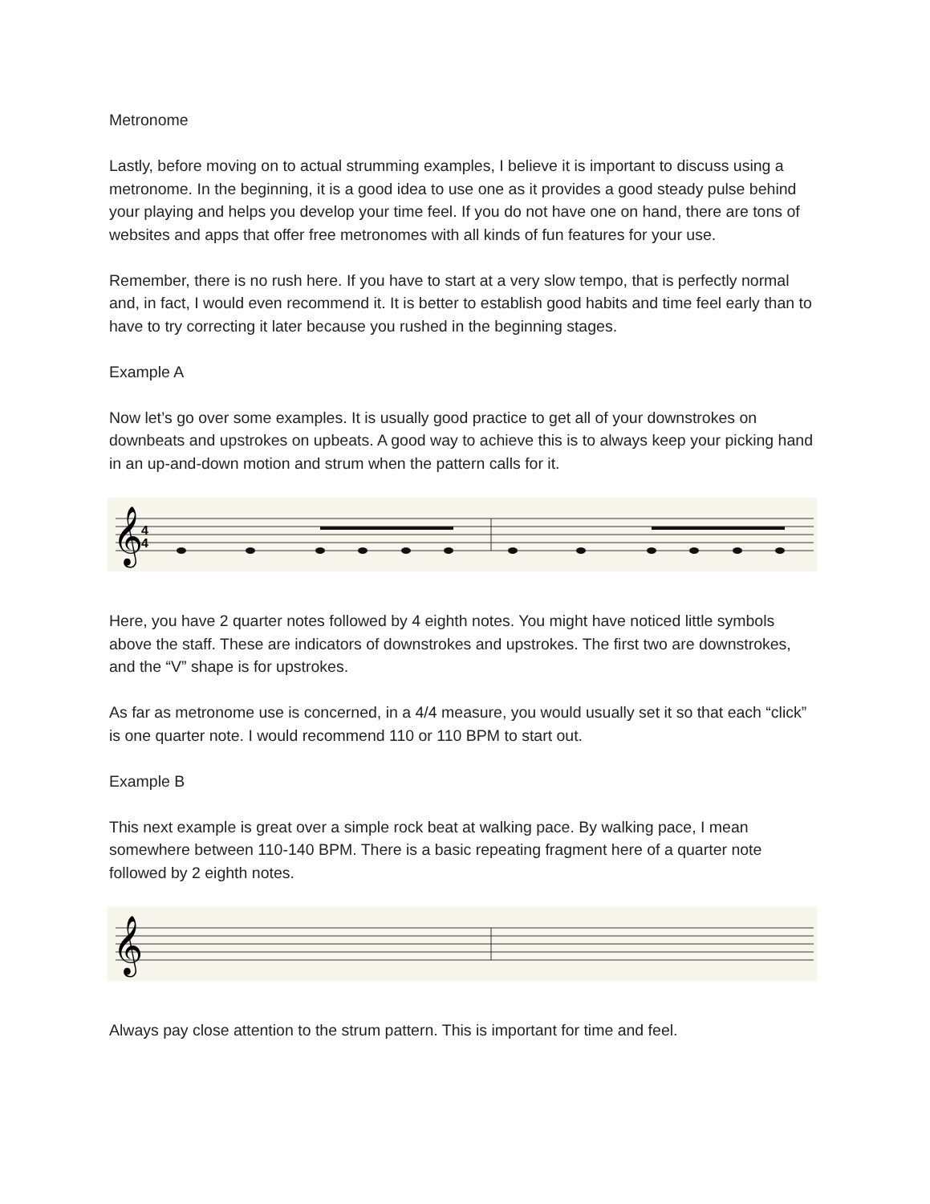Metronome
Lastly, before moving on to actual strumming examples, I believe it is important to discuss using a metronome. In the beginning, it is a good idea to use one as it provides a good steady pulse behind your playing and helps you develop your time feel. If you do not have one on hand, there are tons of websites and apps that offer free metronomes with all kinds of fun features for your use.
Remember, there is no rush here. If you have to start at a very slow tempo, that is perfectly normal and, in fact, I would even recommend it. It is better to establish good habits and time feel early than to have to try correcting it later because you rushed in the beginning stages.
Example A
Now let’s go over some examples. It is usually good practice to get all of your downstrokes on downbeats and upstrokes on upbeats. A good way to achieve this is to always keep your picking hand in an up-and-down motion and strum when the pattern calls for it.
𝄞
4
4
Here, you have 2 quarter notes followed by 4 eighth notes. You might have noticed little symbols above the staff. These are indicators of downstrokes and upstrokes. The first two are downstrokes, and the “V” shape is for upstrokes.
As far as metronome use is concerned, in a 4/4 measure, you would usually set it so that each “click” is one quarter note. I would recommend 110 or 110 BPM to start out.
Example B
This next example is great over a simple rock beat at walking pace. By walking pace, I mean somewhere between 110-140 BPM. There is a basic repeating fragment here of a quarter note followed by 2 eighth notes.
𝄞
Always pay close attention to the strum pattern. This is important for time and feel.